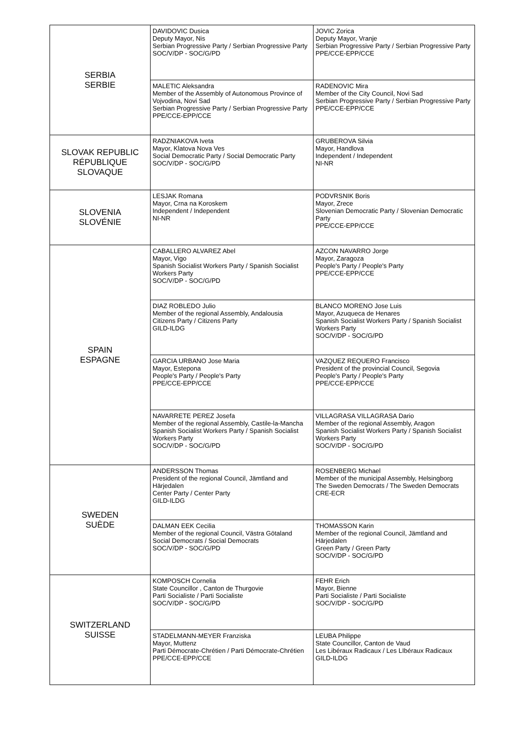| SERBIA SERBIE | DAVIDOVIC Dusica Deputy Mayor, Nis Serbian Progressive Party / Serbian Progressive Party SOC/V/DP - SOC/G/PD | JOVIC Zorica Deputy Mayor, Vranje Serbian Progressive Party / Serbian Progressive Party PPE/CCE-EPP/CCE |
| | MALETIC Aleksandra Member of the Assembly of Autonomous Province of Vojvodina, Novi Sad Serbian Progressive Party / Serbian Progressive Party PPE/CCE-EPP/CCE | RADENOVIC Mira Member of the City Council, Novi Sad Serbian Progressive Party / Serbian Progressive Party PPE/CCE-EPP/CCE |
| SLOVAK REPUBLIC RÉPUBLIQUE SLOVAQUE | RADZNIAKOVA Iveta Mayor, Klatova Nova Ves Social Democratic Party / Social Democratic Party SOC/V/DP - SOC/G/PD | GRUBEROVA Silvia Mayor, Handlova Independent / Independent NI-NR |
| SLOVENIA SLOVÉNIE | LESJAK Romana Mayor, Crna na Koroskem Independent / Independent NI-NR | PODVRSNIK Boris Mayor, Zrece Slovenian Democratic Party / Slovenian Democratic Party PPE/CCE-EPP/CCE |
| SPAIN ESPAGNE | CABALLERO ALVAREZ Abel Mayor, Vigo Spanish Socialist Workers Party / Spanish Socialist Workers Party SOC/V/DP - SOC/G/PD | AZCON NAVARRO Jorge Mayor, Zaragoza People's Party / People's Party PPE/CCE-EPP/CCE |
| | DIAZ ROBLEDO Julio Member of the regional Assembly, Andalousia Citizens Party / Citizens Party GILD-ILDG | BLANCO MORENO Jose Luis Mayor, Azuqueca de Henares Spanish Socialist Workers Party / Spanish Socialist Workers Party SOC/V/DP - SOC/G/PD |
| | GARCIA URBANO Jose Maria Mayor, Estepona People's Party / People's Party PPE/CCE-EPP/CCE | VAZQUEZ REQUERO Francisco President of the provincial Council, Segovia People's Party / People's Party PPE/CCE-EPP/CCE |
| | NAVARRETE PEREZ Josefa Member of the regional Assembly, Castile-la-Mancha Spanish Socialist Workers Party / Spanish Socialist Workers Party SOC/V/DP - SOC/G/PD | VILLAGRASA VILLAGRASA Dario Member of the regional Assembly, Aragon Spanish Socialist Workers Party / Spanish Socialist Workers Party SOC/V/DP - SOC/G/PD |
| SWEDEN SUÈDE | ANDERSSON Thomas President of the regional Council, Jämtland and Härjedalen Center Party / Center Party GILD-ILDG | ROSENBERG Michael Member of the municipal Assembly, Helsingborg The Sweden Democrats / The Sweden Democrats CRE-ECR |
| | DALMAN EEK Cecilia Member of the regional Council, Västra Götaland Social Democrats / Social Democrats SOC/V/DP - SOC/G/PD | THOMASSON Karin Member of the regional Council, Jämtland and Härjedalen Green Party / Green Party SOC/V/DP - SOC/G/PD |
| SWITZERLAND SUISSE | KOMPOSCH Cornelia State Councillor , Canton de Thurgovie Parti Socialiste / Parti Socialiste SOC/V/DP - SOC/G/PD | FEHR Erich Mayor, Bienne Parti Socialiste / Parti Socialiste SOC/V/DP - SOC/G/PD |
| | STADELMANN-MEYER Franziska Mayor, Muttenz Parti Démocrate-Chrétien / Parti Démocrate-Chrétien PPE/CCE-EPP/CCE | LEUBA Philippe State Councillor, Canton de Vaud Les Libéraux Radicaux / Les LIbéraux Radicaux GILD-ILDG |